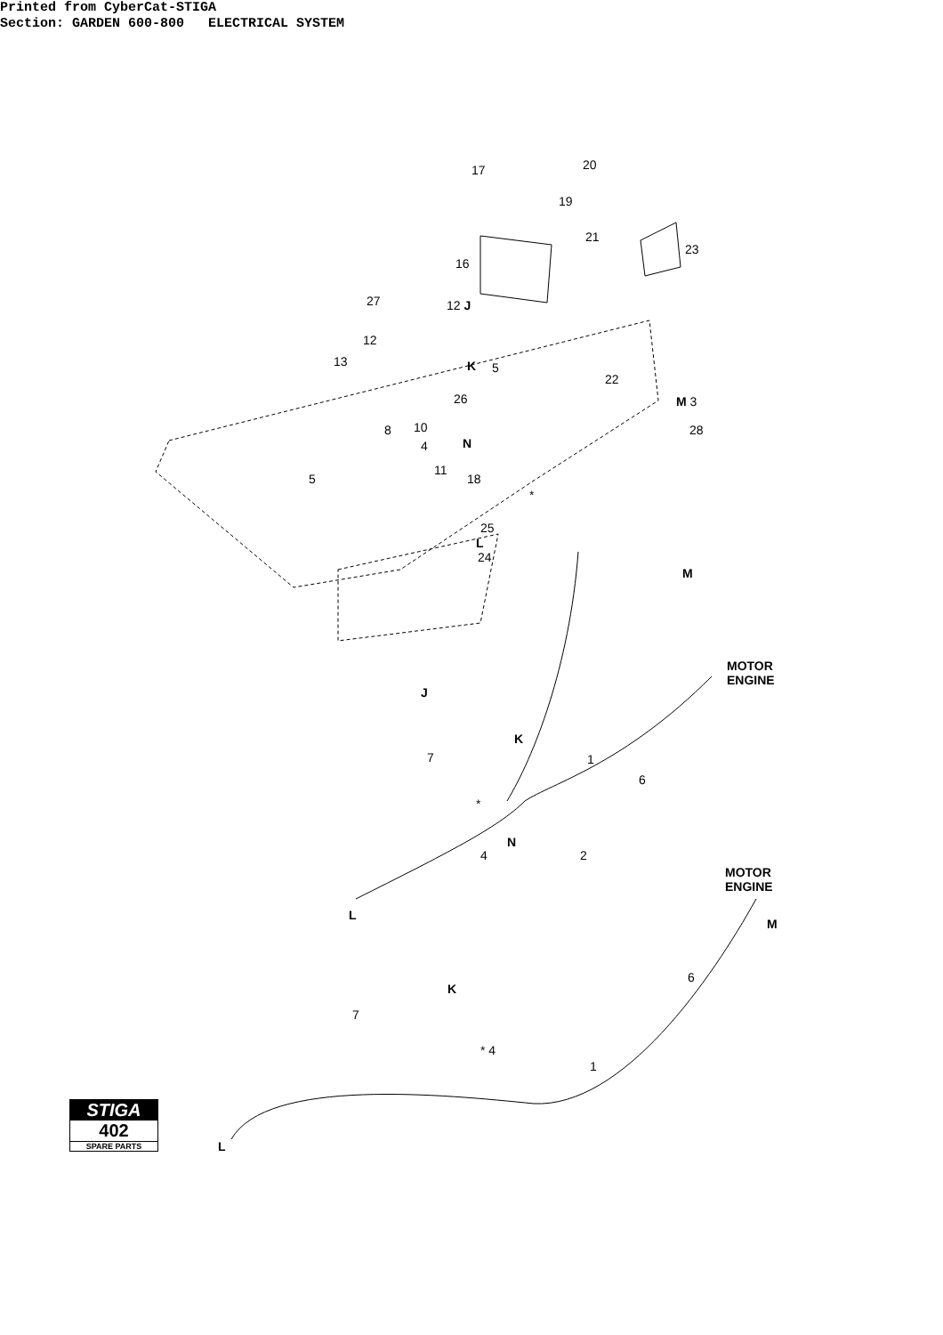Printed from CyberCat-STIGA
Section: GARDEN 600-800 ELECTRICAL SYSTEM
17 20
19
21
23
16
27 12 J
12
13 K 5
22
26 M 3
10
8 28
4 N
11
18
5
*
25
L
24
M
MOTOR
ENGINE
J
K
7 1
6
*
N
4 2
L
MOTOR
ENGINE
M
6
K
7
* 4
1
L
STIGA
402
SPARE PARTS